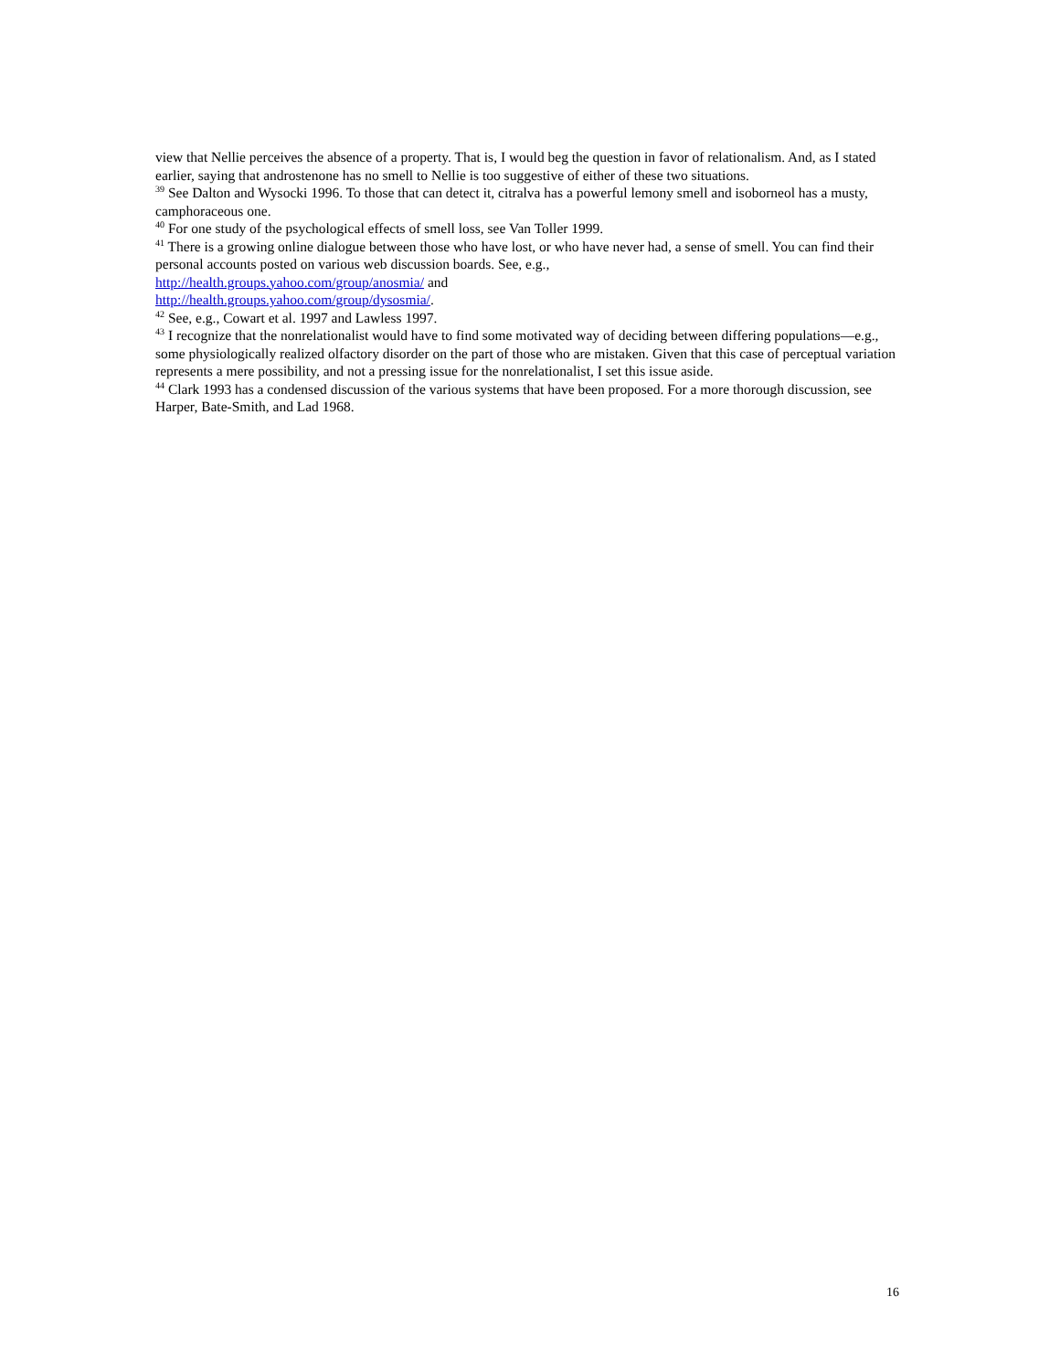view that Nellie perceives the absence of a property. That is, I would beg the question in favor of relationalism. And, as I stated earlier, saying that androstenone has no smell to Nellie is too suggestive of either of these two situations.
<sup>39</sup> See Dalton and Wysocki 1996. To those that can detect it, citralva has a powerful lemony smell and isoborneol has a musty, camphoraceous one.
<sup>40</sup> For one study of the psychological effects of smell loss, see Van Toller 1999.
<sup>41</sup> There is a growing online dialogue between those who have lost, or who have never had, a sense of smell. You can find their personal accounts posted on various web discussion boards. See, e.g.,
http://health.groups.yahoo.com/group/anosmia/ and
http://health.groups.yahoo.com/group/dysosmia/.
<sup>42</sup> See, e.g., Cowart et al. 1997 and Lawless 1997.
<sup>43</sup> I recognize that the nonrelationalist would have to find some motivated way of deciding between differing populations—e.g., some physiologically realized olfactory disorder on the part of those who are mistaken. Given that this case of perceptual variation represents a mere possibility, and not a pressing issue for the nonrelationalist, I set this issue aside.
<sup>44</sup> Clark 1993 has a condensed discussion of the various systems that have been proposed. For a more thorough discussion, see Harper, Bate-Smith, and Lad 1968.
16